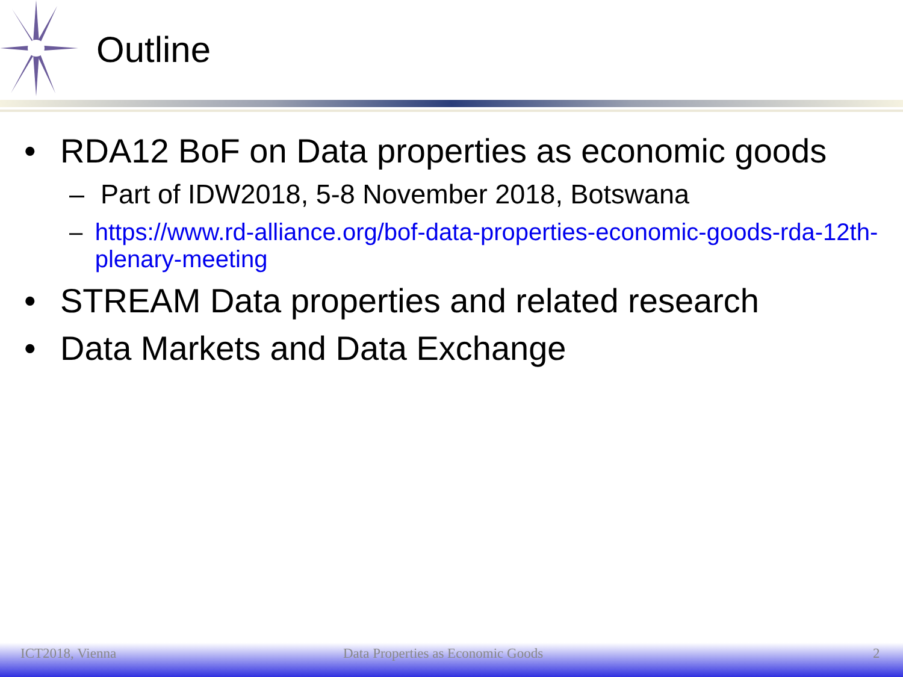Outline
• RDA12 BoF on Data properties as economic goods
– Part of IDW2018, 5-8 November 2018, Botswana
– https://www.rd-alliance.org/bof-data-properties-economic-goods-rda-12th-plenary-meeting
• STREAM Data properties and related research
• Data Markets and Data Exchange
ICT2018, Vienna Data Properties as Economic Goods 2